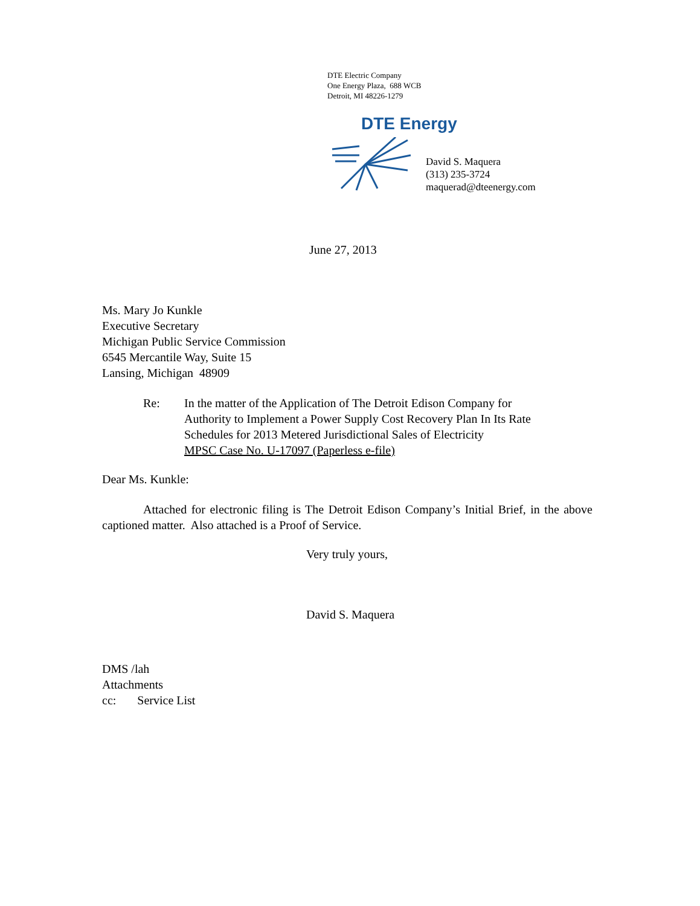DTE Electric Company
One Energy Plaza, 688 WCB
Detroit, MI 48226-1279
DTE Energy
David S. Maquera
(313) 235-3724
maquerad@dteenergy.com
June 27, 2013
Ms. Mary Jo Kunkle
Executive Secretary
Michigan Public Service Commission
6545 Mercantile Way, Suite 15
Lansing, Michigan 48909
Re: In the matter of the Application of The Detroit Edison Company for
Authority to Implement a Power Supply Cost Recovery Plan In Its Rate
Schedules for 2013 Metered Jurisdictional Sales of Electricity
MPSC Case No. U-17097 (Paperless e-file)
Dear Ms. Kunkle:
Attached for electronic filing is The Detroit Edison Company’s Initial Brief, in the above captioned matter. Also attached is a Proof of Service.
Very truly yours,
David S. Maquera
DMS /lah
Attachments
cc: Service List